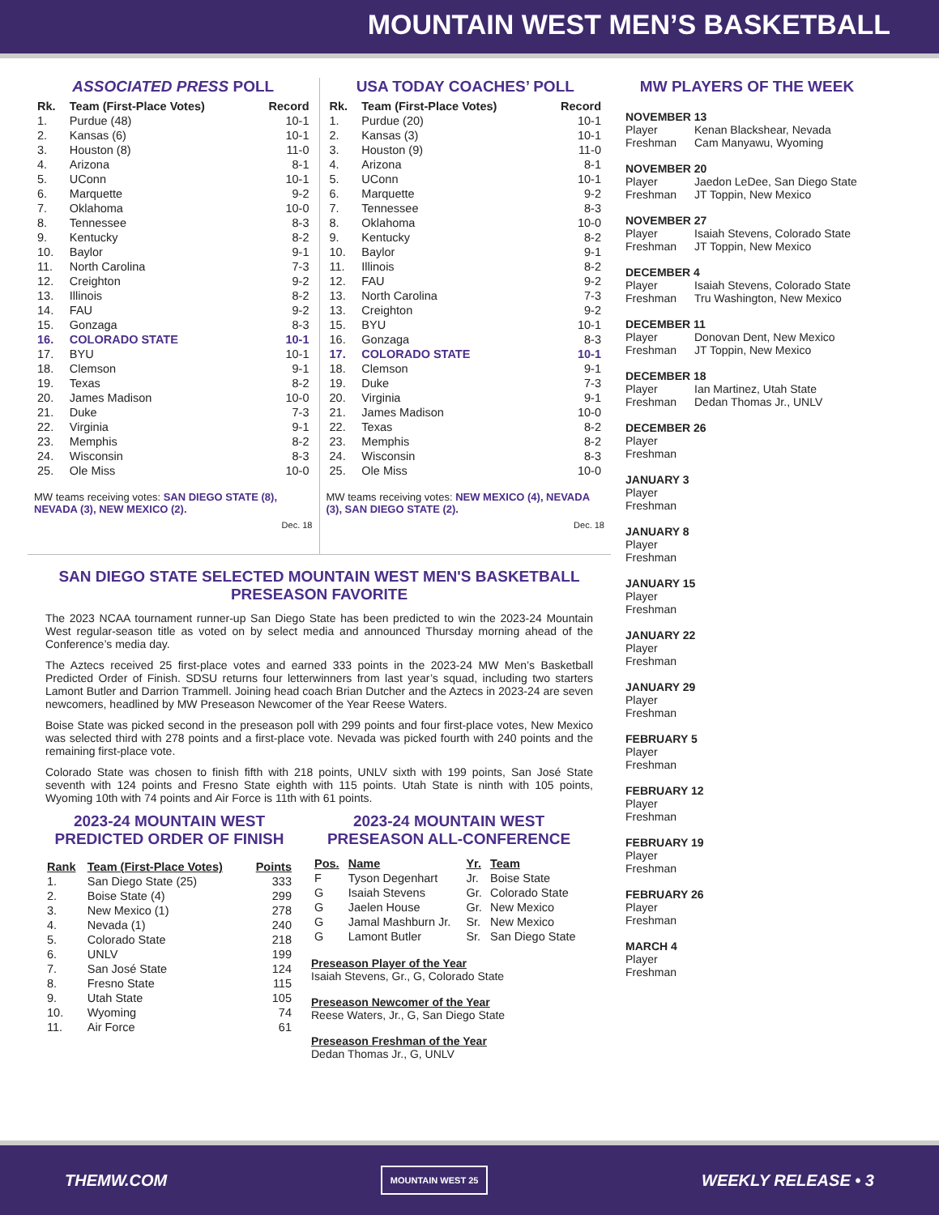MOUNTAIN WEST MEN’S BASKETBALL
ASSOCIATED PRESS POLL
| Rk. | Team (First-Place Votes) | Record |
| --- | --- | --- |
| 1. | Purdue (48) | 10-1 |
| 2. | Kansas (6) | 10-1 |
| 3. | Houston (8) | 11-0 |
| 4. | Arizona | 8-1 |
| 5. | UConn | 10-1 |
| 6. | Marquette | 9-2 |
| 7. | Oklahoma | 10-0 |
| 8. | Tennessee | 8-3 |
| 9. | Kentucky | 8-2 |
| 10. | Baylor | 9-1 |
| 11. | North Carolina | 7-3 |
| 12. | Creighton | 9-2 |
| 13. | Illinois | 8-2 |
| 14. | FAU | 9-2 |
| 15. | Gonzaga | 8-3 |
| 16. | COLORADO STATE | 10-1 |
| 17. | BYU | 10-1 |
| 18. | Clemson | 9-1 |
| 19. | Texas | 8-2 |
| 20. | James Madison | 10-0 |
| 21. | Duke | 7-3 |
| 22. | Virginia | 9-1 |
| 23. | Memphis | 8-2 |
| 24. | Wisconsin | 8-3 |
| 25. | Ole Miss | 10-0 |
MW teams receiving votes: SAN DIEGO STATE (8), NEVADA (3), NEW MEXICO (2).
Dec. 18
USA TODAY COACHES’ POLL
| Rk. | Team (First-Place Votes) | Record |
| --- | --- | --- |
| 1. | Purdue (20) | 10-1 |
| 2. | Kansas (3) | 10-1 |
| 3. | Houston (9) | 11-0 |
| 4. | Arizona | 8-1 |
| 5. | UConn | 10-1 |
| 6. | Marquette | 9-2 |
| 7. | Tennessee | 8-3 |
| 8. | Oklahoma | 10-0 |
| 9. | Kentucky | 8-2 |
| 10. | Baylor | 9-1 |
| 11. | Illinois | 8-2 |
| 12. | FAU | 9-2 |
| 13. | North Carolina | 7-3 |
| 13. | Creighton | 9-2 |
| 15. | BYU | 10-1 |
| 16. | Gonzaga | 8-3 |
| 17. | COLORADO STATE | 10-1 |
| 18. | Clemson | 9-1 |
| 19. | Duke | 7-3 |
| 20. | Virginia | 9-1 |
| 21. | James Madison | 10-0 |
| 22. | Texas | 8-2 |
| 23. | Memphis | 8-2 |
| 24. | Wisconsin | 8-3 |
| 25. | Ole Miss | 10-0 |
MW teams receiving votes: NEW MEXICO (4), NEVADA (3), SAN DIEGO STATE (2).
Dec. 18
SAN DIEGO STATE SELECTED MOUNTAIN WEST MEN'S BASKETBALL
PRESEASON FAVORITE
The 2023 NCAA tournament runner-up San Diego State has been predicted to win the 2023-24 Mountain West regular-season title as voted on by select media and announced Thursday morning ahead of the Conference’s media day.
The Aztecs received 25 first-place votes and earned 333 points in the 2023-24 MW Men’s Basketball Predicted Order of Finish. SDSU returns four letterwinners from last year’s squad, including two starters Lamont Butler and Darrion Trammell. Joining head coach Brian Dutcher and the Aztecs in 2023-24 are seven newcomers, headlined by MW Preseason Newcomer of the Year Reese Waters.
Boise State was picked second in the preseason poll with 299 points and four first-place votes, New Mexico was selected third with 278 points and a first-place vote. Nevada was picked fourth with 240 points and the remaining first-place vote.
Colorado State was chosen to finish fifth with 218 points, UNLV sixth with 199 points, San José State seventh with 124 points and Fresno State eighth with 115 points. Utah State is ninth with 105 points, Wyoming 10th with 74 points and Air Force is 11th with 61 points.
2023-24 MOUNTAIN WEST PREDICTED ORDER OF FINISH
| Rank | Team (First-Place Votes) | Points |
| --- | --- | --- |
| 1. | San Diego State (25) | 333 |
| 2. | Boise State (4) | 299 |
| 3. | New Mexico (1) | 278 |
| 4. | Nevada (1) | 240 |
| 5. | Colorado State | 218 |
| 6. | UNLV | 199 |
| 7. | San José State | 124 |
| 8. | Fresno State | 115 |
| 9. | Utah State | 105 |
| 10. | Wyoming | 74 |
| 11. | Air Force | 61 |
2023-24 MOUNTAIN WEST PRESEASON ALL-CONFERENCE
| Pos. | Name | Yr. | Team |
| --- | --- | --- | --- |
| F | Tyson Degenhart | Jr. | Boise State |
| G | Isaiah Stevens | Gr. | Colorado State |
| G | Jaelen House | Gr. | New Mexico |
| G | Jamal Mashburn Jr. | Sr. | New Mexico |
| G | Lamont Butler | Sr. | San Diego State |
Preseason Player of the Year
Isaiah Stevens, Gr., G, Colorado State
Preseason Newcomer of the Year
Reese Waters, Jr., G, San Diego State
Preseason Freshman of the Year
Dedan Thomas Jr., G, UNLV
MW PLAYERS OF THE WEEK
NOVEMBER 13
Player Kenan Blackshear, Nevada
Freshman Cam Manyawu, Wyoming
NOVEMBER 20
Player Jaedon LeDee, San Diego State
Freshman JT Toppin, New Mexico
NOVEMBER 27
Player Isaiah Stevens, Colorado State
Freshman JT Toppin, New Mexico
DECEMBER 4
Player Isaiah Stevens, Colorado State
Freshman Tru Washington, New Mexico
DECEMBER 11
Player Donovan Dent, New Mexico
Freshman JT Toppin, New Mexico
DECEMBER 18
Player Ian Martinez, Utah State
Freshman Dedan Thomas Jr., UNLV
DECEMBER 26
Player
Freshman
JANUARY 3
Player
Freshman
JANUARY 8
Player
Freshman
JANUARY 15
Player
Freshman
JANUARY 22
Player
Freshman
JANUARY 29
Player
Freshman
FEBRUARY 5
Player
Freshman
FEBRUARY 12
Player
Freshman
FEBRUARY 19
Player
Freshman
FEBRUARY 26
Player
Freshman
MARCH 4
Player
Freshman
THEMW.COM MOUNTAIN WEST 25 WEEKLY RELEASE • 3